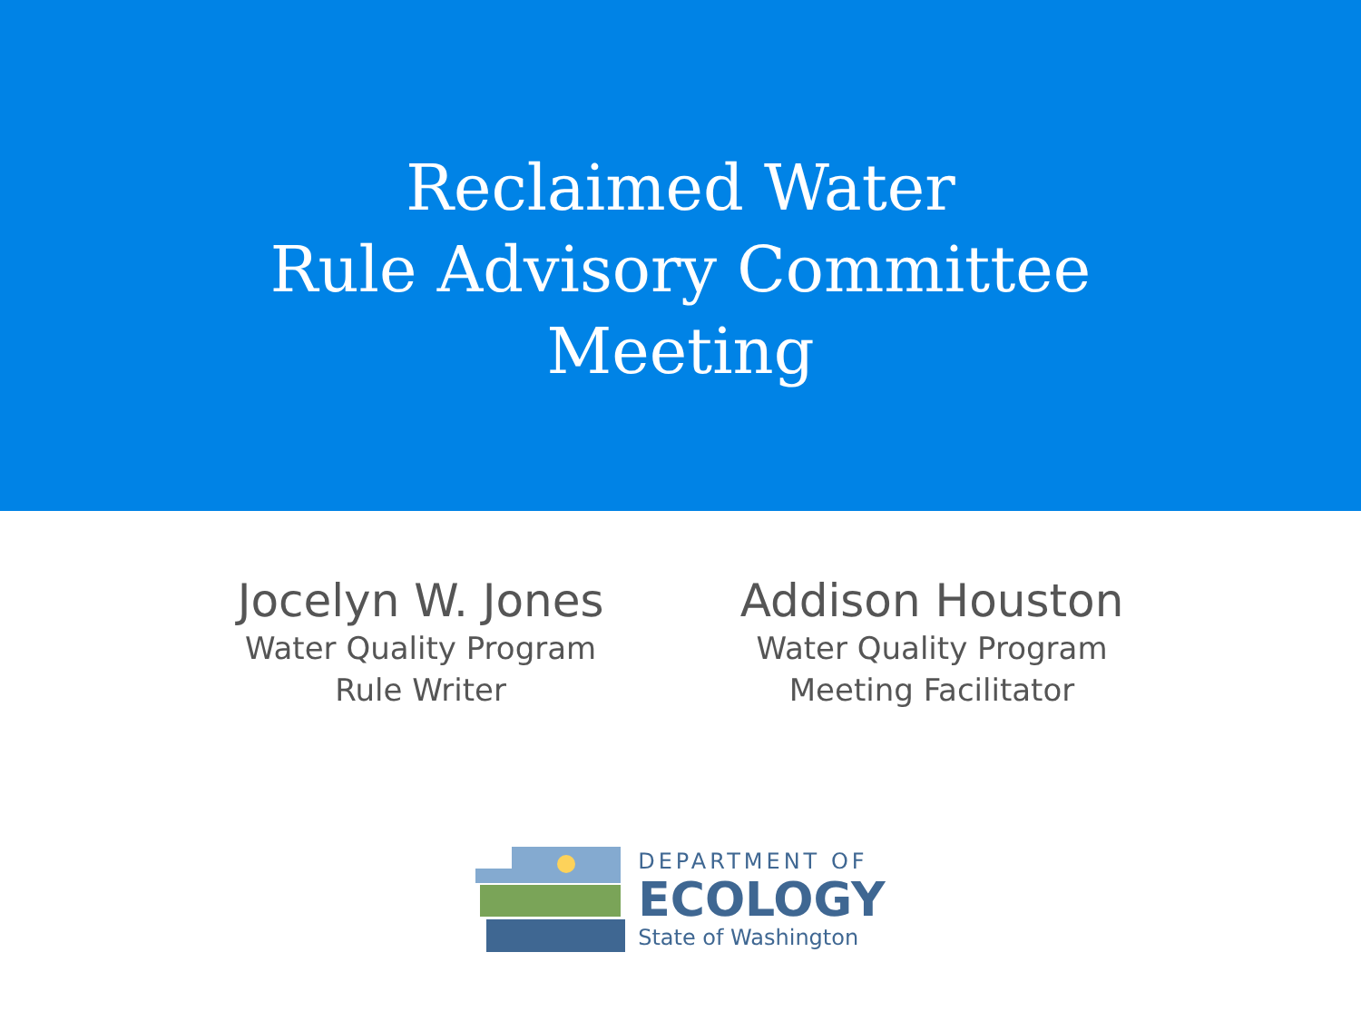Reclaimed Water
Rule Advisory Committee
Meeting
Jocelyn W. Jones
Water Quality Program
Rule Writer
Addison Houston
Water Quality Program
Meeting Facilitator
DEPARTMENT OF
ECOLOGY
State of Washington